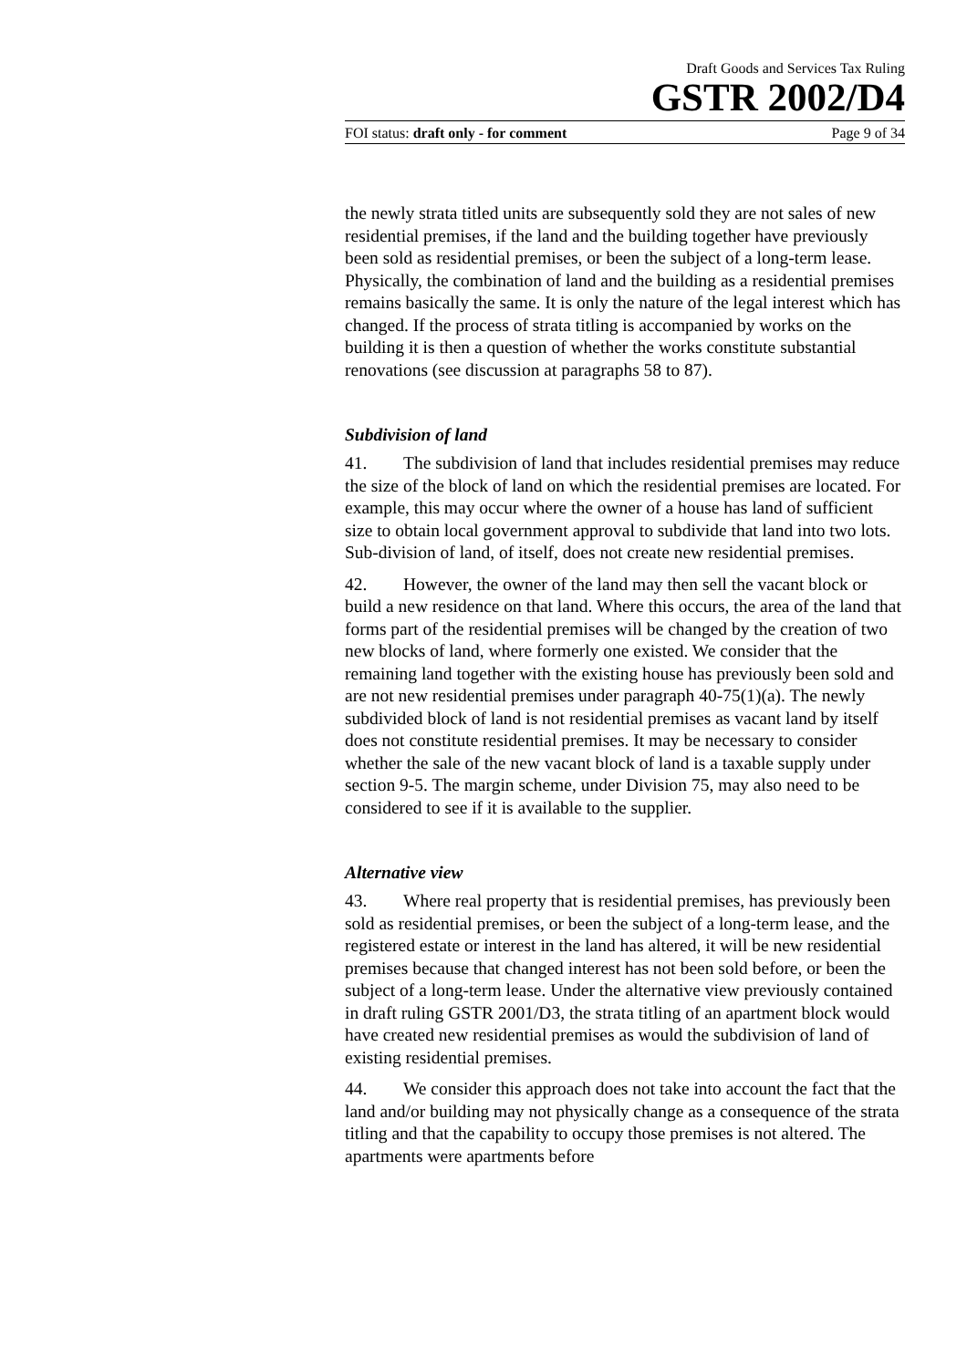Draft Goods and Services Tax Ruling
GSTR 2002/D4
FOI status: draft only - for comment Page 9 of 34
the newly strata titled units are subsequently sold they are not sales of new residential premises, if the land and the building together have previously been sold as residential premises, or been the subject of a long-term lease. Physically, the combination of land and the building as a residential premises remains basically the same. It is only the nature of the legal interest which has changed. If the process of strata titling is accompanied by works on the building it is then a question of whether the works constitute substantial renovations (see discussion at paragraphs 58 to 87).
Subdivision of land
41. The subdivision of land that includes residential premises may reduce the size of the block of land on which the residential premises are located. For example, this may occur where the owner of a house has land of sufficient size to obtain local government approval to subdivide that land into two lots. Sub-division of land, of itself, does not create new residential premises.
42. However, the owner of the land may then sell the vacant block or build a new residence on that land. Where this occurs, the area of the land that forms part of the residential premises will be changed by the creation of two new blocks of land, where formerly one existed. We consider that the remaining land together with the existing house has previously been sold and are not new residential premises under paragraph 40-75(1)(a). The newly subdivided block of land is not residential premises as vacant land by itself does not constitute residential premises. It may be necessary to consider whether the sale of the new vacant block of land is a taxable supply under section 9-5. The margin scheme, under Division 75, may also need to be considered to see if it is available to the supplier.
Alternative view
43. Where real property that is residential premises, has previously been sold as residential premises, or been the subject of a long-term lease, and the registered estate or interest in the land has altered, it will be new residential premises because that changed interest has not been sold before, or been the subject of a long-term lease. Under the alternative view previously contained in draft ruling GSTR 2001/D3, the strata titling of an apartment block would have created new residential premises as would the subdivision of land of existing residential premises.
44. We consider this approach does not take into account the fact that the land and/or building may not physically change as a consequence of the strata titling and that the capability to occupy those premises is not altered. The apartments were apartments before